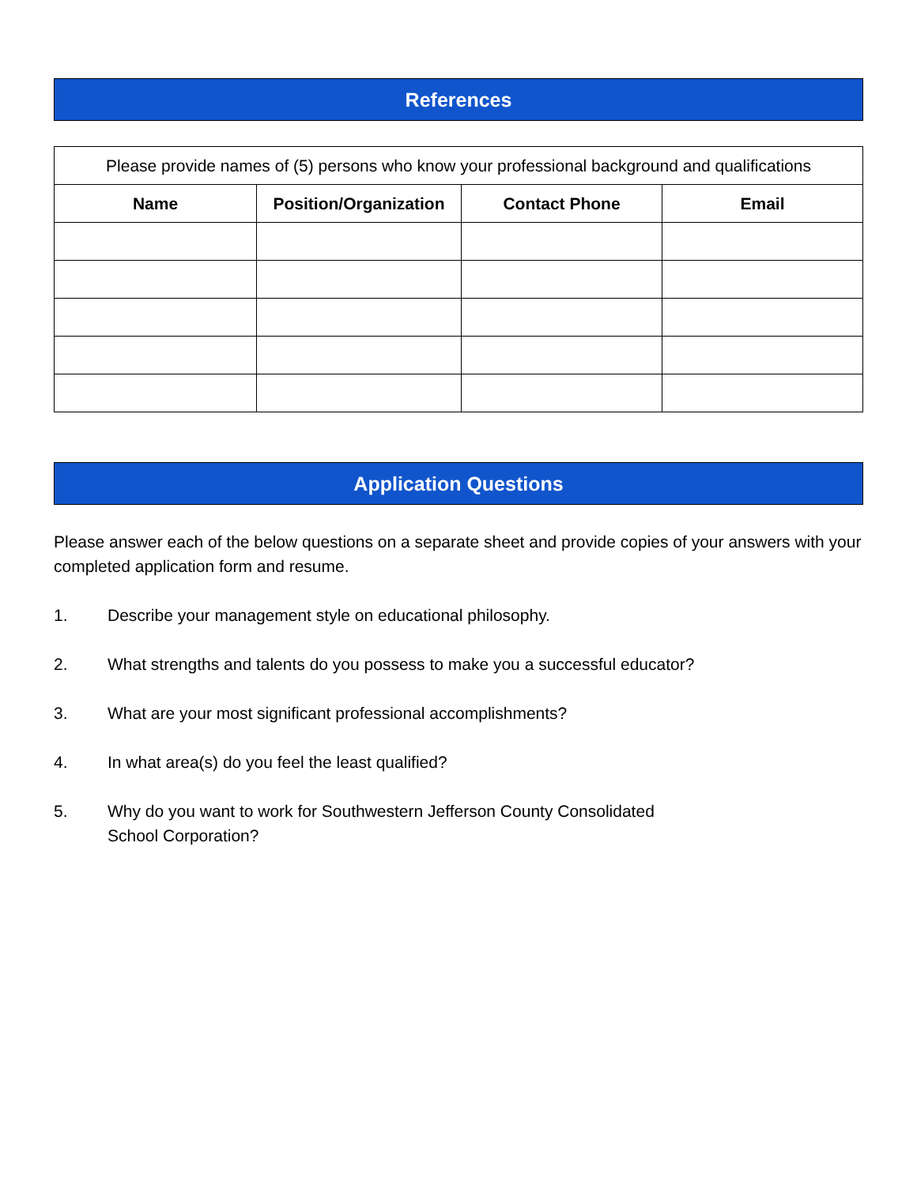References
| Please provide names of (5) persons who know your professional background and qualifications | | | |
| Name | Position/Organization | Contact Phone | Email |
Application Questions
Please answer each of the below questions on a separate sheet and provide copies of your answers with your completed application form and resume.
1. Describe your management style on educational philosophy.
2. What strengths and talents do you possess to make you a successful educator?
3. What are your most significant professional accomplishments?
4. In what area(s) do you feel the least qualified?
5. Why do you want to work for Southwestern Jefferson County Consolidated
School Corporation?